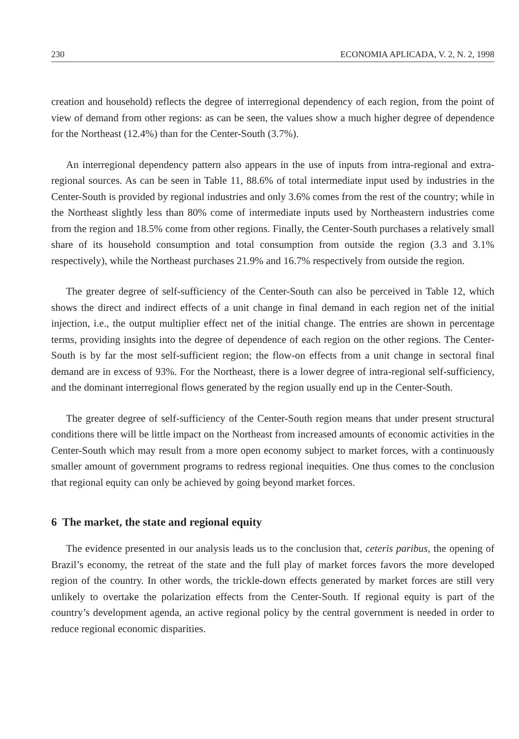230 ECONOMIA APLICADA, V. 2, N. 2, 1998
creation and household) reflects the degree of interregional dependency of each region, from the point of view of demand from other regions: as can be seen, the values show a much higher degree of dependence for the Northeast (12.4%) than for the Center-South (3.7%).
An interregional dependency pattern also appears in the use of inputs from intra-regional and extra-regional sources. As can be seen in Table 11, 88.6% of total intermediate input used by industries in the Center-South is provided by regional industries and only 3.6% comes from the rest of the country; while in the Northeast slightly less than 80% come of intermediate inputs used by Northeastern industries come from the region and 18.5% come from other regions. Finally, the Center-South purchases a relatively small share of its household consumption and total consumption from outside the region (3.3 and 3.1% respectively), while the Northeast purchases 21.9% and 16.7% respectively from outside the region.
The greater degree of self-sufficiency of the Center-South can also be perceived in Table 12, which shows the direct and indirect effects of a unit change in final demand in each region net of the initial injection, i.e., the output multiplier effect net of the initial change. The entries are shown in percentage terms, providing insights into the degree of dependence of each region on the other regions. The Center-South is by far the most self-sufficient region; the flow-on effects from a unit change in sectoral final demand are in excess of 93%. For the Northeast, there is a lower degree of intra-regional self-sufficiency, and the dominant interregional flows generated by the region usually end up in the Center-South.
The greater degree of self-sufficiency of the Center-South region means that under present structural conditions there will be little impact on the Northeast from increased amounts of economic activities in the Center-South which may result from a more open economy subject to market forces, with a continuously smaller amount of government programs to redress regional inequities. One thus comes to the conclusion that regional equity can only be achieved by going beyond market forces.
6 The market, the state and regional equity
The evidence presented in our analysis leads us to the conclusion that, ceteris paribus, the opening of Brazil’s economy, the retreat of the state and the full play of market forces favors the more developed region of the country. In other words, the trickle-down effects generated by market forces are still very unlikely to overtake the polarization effects from the Center-South. If regional equity is part of the country’s development agenda, an active regional policy by the central government is needed in order to reduce regional economic disparities.